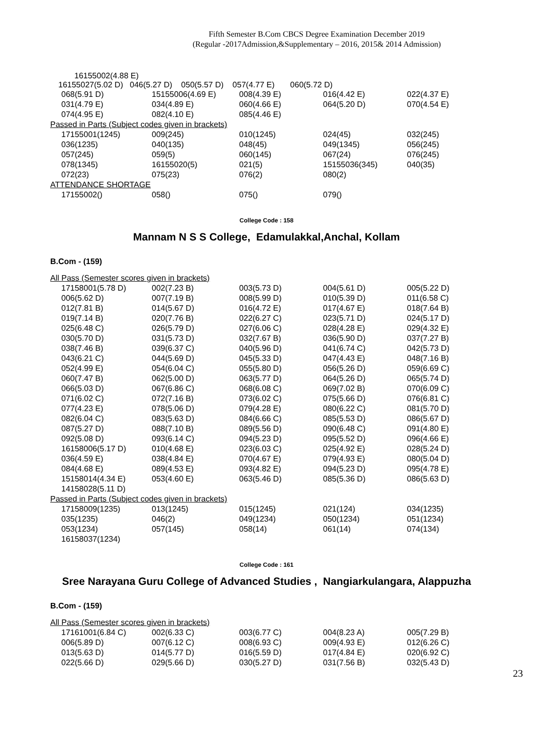Fifth Semester B.Com CBCS Degree Examination December 2019
(Regular -2017Admission,&Supplementary – 2016, 2015& 2014 Admission)
16155002(4.88 E)
16155027(5.02 D) 046(5.27 D) 050(5.57 D) 057(4.77 E) 060(5.72 D)
| 068(5.91 D) | 15155006(4.69 E) | 008(4.39 E) | 016(4.42 E) | 022(4.37 E) |
| 031(4.79 E) | 034(4.89 E) | 060(4.66 E) | 064(5.20 D) | 070(4.54 E) |
| 074(4.95 E) | 082(4.10 E) | 085(4.46 E) | | |
Passed in Parts (Subject codes given in brackets)
| 17155001(1245) | 009(245) | 010(1245) | 024(45) | 032(245) |
| 036(1235) | 040(135) | 048(45) | 049(1345) | 056(245) |
| 057(245) | 059(5) | 060(145) | 067(24) | 076(245) |
| 078(1345) | 16155020(5) | 021(5) | 15155036(345) | 040(35) |
| 072(23) | 075(23) | 076(2) | 080(2) | |
ATTENDANCE SHORTAGE
| 17155002() | 058() | 075() | 079() | |
College Code : 158
Mannam N S S College, Edamulakkal,Anchal, Kollam
B.Com - (159)
All Pass (Semester scores given in brackets)
| 17158001(5.78 D) | 002(7.23 B) | 003(5.73 D) | 004(5.61 D) | 005(5.22 D) |
| 006(5.62 D) | 007(7.19 B) | 008(5.99 D) | 010(5.39 D) | 011(6.58 C) |
| 012(7.81 B) | 014(5.67 D) | 016(4.72 E) | 017(4.67 E) | 018(7.64 B) |
| 019(7.14 B) | 020(7.76 B) | 022(6.27 C) | 023(5.71 D) | 024(5.17 D) |
| 025(6.48 C) | 026(5.79 D) | 027(6.06 C) | 028(4.28 E) | 029(4.32 E) |
| 030(5.70 D) | 031(5.73 D) | 032(7.67 B) | 036(5.90 D) | 037(7.27 B) |
| 038(7.46 B) | 039(6.37 C) | 040(5.96 D) | 041(6.74 C) | 042(5.73 D) |
| 043(6.21 C) | 044(5.69 D) | 045(5.33 D) | 047(4.43 E) | 048(7.16 B) |
| 052(4.99 E) | 054(6.04 C) | 055(5.80 D) | 056(5.26 D) | 059(6.69 C) |
| 060(7.47 B) | 062(5.00 D) | 063(5.77 D) | 064(5.26 D) | 065(5.74 D) |
| 066(5.03 D) | 067(6.86 C) | 068(6.08 C) | 069(7.02 B) | 070(6.09 C) |
| 071(6.02 C) | 072(7.16 B) | 073(6.02 C) | 075(5.66 D) | 076(6.81 C) |
| 077(4.23 E) | 078(5.06 D) | 079(4.28 E) | 080(6.22 C) | 081(5.70 D) |
| 082(6.04 C) | 083(5.63 D) | 084(6.66 C) | 085(5.53 D) | 086(5.67 D) |
| 087(5.27 D) | 088(7.10 B) | 089(5.56 D) | 090(6.48 C) | 091(4.80 E) |
| 092(5.08 D) | 093(6.14 C) | 094(5.23 D) | 095(5.52 D) | 096(4.66 E) |
| 16158006(5.17 D) | 010(4.68 E) | 023(6.03 C) | 025(4.92 E) | 028(5.24 D) |
| 036(4.59 E) | 038(4.84 E) | 070(4.67 E) | 079(4.93 E) | 080(5.04 D) |
| 084(4.68 E) | 089(4.53 E) | 093(4.82 E) | 094(5.23 D) | 095(4.78 E) |
| 15158014(4.34 E) | 053(4.60 E) | 063(5.46 D) | 085(5.36 D) | 086(5.63 D) |
| 14158028(5.11 D) | | | | |
Passed in Parts (Subject codes given in brackets)
| 17158009(1235) | 013(1245) | 015(1245) | 021(124) | 034(1235) |
| 035(1235) | 046(2) | 049(1234) | 050(1234) | 051(1234) |
| 053(1234) | 057(145) | 058(14) | 061(14) | 074(134) |
| 16158037(1234) | | | | |
College Code : 161
Sree Narayana Guru College of Advanced Studies , Nangiarkulangara, Alappuzha
B.Com - (159)
All Pass (Semester scores given in brackets)
| 17161001(6.84 C) | 002(6.33 C) | 003(6.77 C) | 004(8.23 A) | 005(7.29 B) |
| 006(5.89 D) | 007(6.12 C) | 008(6.93 C) | 009(4.93 E) | 012(6.26 C) |
| 013(5.63 D) | 014(5.77 D) | 016(5.59 D) | 017(4.84 E) | 020(6.92 C) |
| 022(5.66 D) | 029(5.66 D) | 030(5.27 D) | 031(7.56 B) | 032(5.43 D) |
23